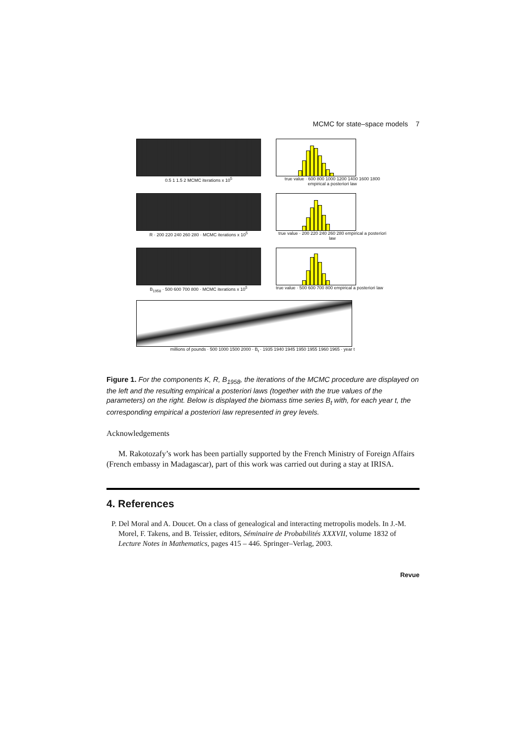MCMC for state–space models 7
0.5 1 1.5 2 MCMC iterations x 10<sup>5</sup>
true value · 600 800 1000 1200 1400 1600 1800 empirical a posteriori law
R · 200 220 240 260 280 · MCMC iterations x 10<sup>5</sup>
true value · 200 220 240 260 280 empirical a posteriori law
B<sub>1958</sub> · 500 600 700 800 · MCMC iterations x 10<sup>5</sup>
true value · 500 600 700 800 empirical a posteriori law
millions of pounds · 500 1000 1500 2000 · B<sub>t</sub> · 1935 1940 1945 1950 1955 1960 1965 · year t
Figure 1. For the components K, R, B<sub>1958</sub>, the iterations of the MCMC procedure are displayed on the left and the resulting empirical a posteriori laws (together with the true values of the parameters) on the right. Below is displayed the biomass time series B<sub>t</sub> with, for each year t, the corresponding empirical a posteriori law represented in grey levels.
Acknowledgements
M. Rakotozafy’s work has been partially supported by the French Ministry of Foreign Affairs (French embassy in Madagascar), part of this work was carried out during a stay at IRISA.
4. References
P. Del Moral and A. Doucet. On a class of genealogical and interacting metropolis models. In J.-M. Morel, F. Takens, and B. Teissier, editors, Séminaire de Probabilités XXXVII, volume 1832 of Lecture Notes in Mathematics, pages 415 – 446. Springer–Verlag, 2003.
Revue